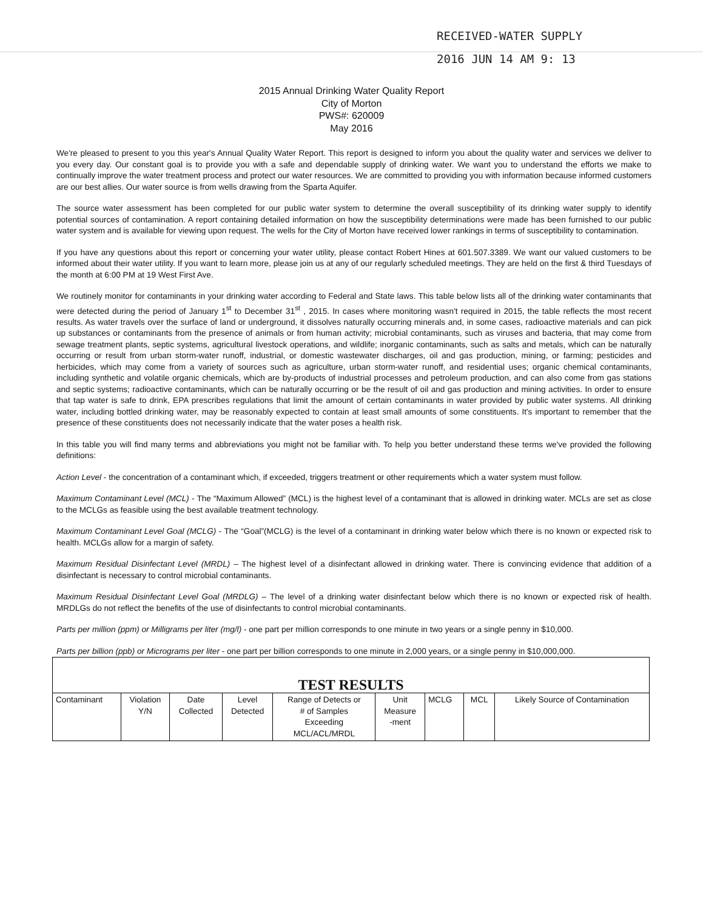RECEIVED-WATER SUPPLY
2016 JUN 14 AM 9: 13
2015 Annual Drinking Water Quality Report
City of Morton
PWS#: 620009
May 2016
We're pleased to present to you this year's Annual Quality Water Report. This report is designed to inform you about the quality water and services we deliver to you every day. Our constant goal is to provide you with a safe and dependable supply of drinking water. We want you to understand the efforts we make to continually improve the water treatment process and protect our water resources. We are committed to providing you with information because informed customers are our best allies. Our water source is from wells drawing from the Sparta Aquifer.
The source water assessment has been completed for our public water system to determine the overall susceptibility of its drinking water supply to identify potential sources of contamination. A report containing detailed information on how the susceptibility determinations were made has been furnished to our public water system and is available for viewing upon request. The wells for the City of Morton have received lower rankings in terms of susceptibility to contamination.
If you have any questions about this report or concerning your water utility, please contact Robert Hines at 601.507.3389. We want our valued customers to be informed about their water utility. If you want to learn more, please join us at any of our regularly scheduled meetings. They are held on the first & third Tuesdays of the month at 6:00 PM at 19 West First Ave.
We routinely monitor for contaminants in your drinking water according to Federal and State laws. This table below lists all of the drinking water contaminants that were detected during the period of January 1<sup>st</sup> to December 31<sup>st</sup> , 2015. In cases where monitoring wasn't required in 2015, the table reflects the most recent results. As water travels over the surface of land or underground, it dissolves naturally occurring minerals and, in some cases, radioactive materials and can pick up substances or contaminants from the presence of animals or from human activity; microbial contaminants, such as viruses and bacteria, that may come from sewage treatment plants, septic systems, agricultural livestock operations, and wildlife; inorganic contaminants, such as salts and metals, which can be naturally occurring or result from urban storm-water runoff, industrial, or domestic wastewater discharges, oil and gas production, mining, or farming; pesticides and herbicides, which may come from a variety of sources such as agriculture, urban storm-water runoff, and residential uses; organic chemical contaminants, including synthetic and volatile organic chemicals, which are by-products of industrial processes and petroleum production, and can also come from gas stations and septic systems; radioactive contaminants, which can be naturally occurring or be the result of oil and gas production and mining activities. In order to ensure that tap water is safe to drink, EPA prescribes regulations that limit the amount of certain contaminants in water provided by public water systems. All drinking water, including bottled drinking water, may be reasonably expected to contain at least small amounts of some constituents. It's important to remember that the presence of these constituents does not necessarily indicate that the water poses a health risk.
In this table you will find many terms and abbreviations you might not be familiar with. To help you better understand these terms we've provided the following definitions:
Action Level - the concentration of a contaminant which, if exceeded, triggers treatment or other requirements which a water system must follow.
Maximum Contaminant Level (MCL) - The “Maximum Allowed” (MCL) is the highest level of a contaminant that is allowed in drinking water. MCLs are set as close to the MCLGs as feasible using the best available treatment technology.
Maximum Contaminant Level Goal (MCLG) - The “Goal”(MCLG) is the level of a contaminant in drinking water below which there is no known or expected risk to health. MCLGs allow for a margin of safety.
Maximum Residual Disinfectant Level (MRDL) – The highest level of a disinfectant allowed in drinking water. There is convincing evidence that addition of a disinfectant is necessary to control microbial contaminants.
Maximum Residual Disinfectant Level Goal (MRDLG) – The level of a drinking water disinfectant below which there is no known or expected risk of health. MRDLGs do not reflect the benefits of the use of disinfectants to control microbial contaminants.
Parts per million (ppm) or Milligrams per liter (mg/l) - one part per million corresponds to one minute in two years or a single penny in $10,000.
Parts per billion (ppb) or Micrograms per liter - one part per billion corresponds to one minute in 2,000 years, or a single penny in $10,000,000.
| TEST RESULTS | | | | | | | | |
| --- | --- | --- | --- | --- | --- | --- | --- | --- |
| Contaminant | Violation Y/N | Date Collected | Level Detected | Range of Detects or # of Samples Exceeding MCL/ACL/MRDL | Unit Measure -ment | MCLG | MCL | Likely Source of Contamination |